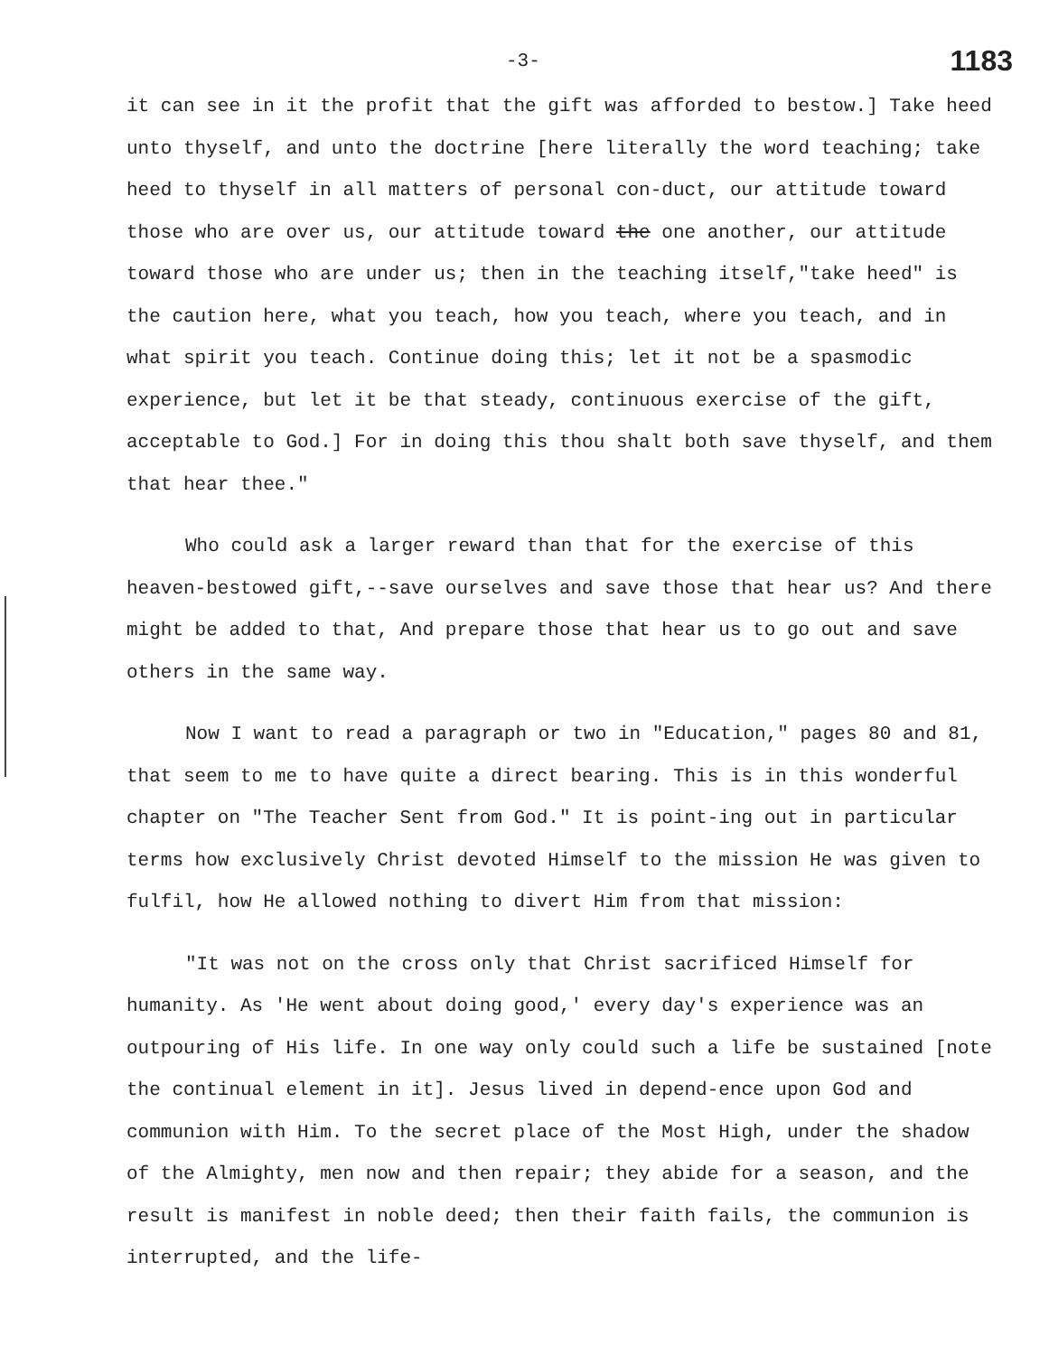-3- 1183
it can see in it the profit that the gift was afforded to bestow.] Take heed unto thyself, and unto the doctrine [here literally the word teaching; take heed to thyself in all matters of personal con-duct, our attitude toward those who are over us, our attitude toward the one another, our attitude toward those who are under us; then in the teaching itself,"take heed" is the caution here, what you teach, how you teach, where you teach, and in what spirit you teach. Continue doing this; let it not be a spasmodic experience, but let it be that steady, continuous exercise of the gift, acceptable to God.] For in doing this thou shalt both save thyself, and them that hear thee."
Who could ask a larger reward than that for the exercise of this heaven-bestowed gift,--save ourselves and save those that hear us? And there might be added to that, And prepare those that hear us to go out and save others in the same way.
Now I want to read a paragraph or two in "Education," pages 80 and 81, that seem to me to have quite a direct bearing. This is in this wonderful chapter on "The Teacher Sent from God." It is point-ing out in particular terms how exclusively Christ devoted Himself to the mission He was given to fulfil, how He allowed nothing to divert Him from that mission:
"It was not on the cross only that Christ sacrificed Himself for humanity. As 'He went about doing good,' every day's experience was an outpouring of His life. In one way only could such a life be sustained [note the continual element in it]. Jesus lived in depend-ence upon God and communion with Him. To the secret place of the Most High, under the shadow of the Almighty, men now and then repair; they abide for a season, and the result is manifest in noble deed; then their faith fails, the communion is interrupted, and the life-